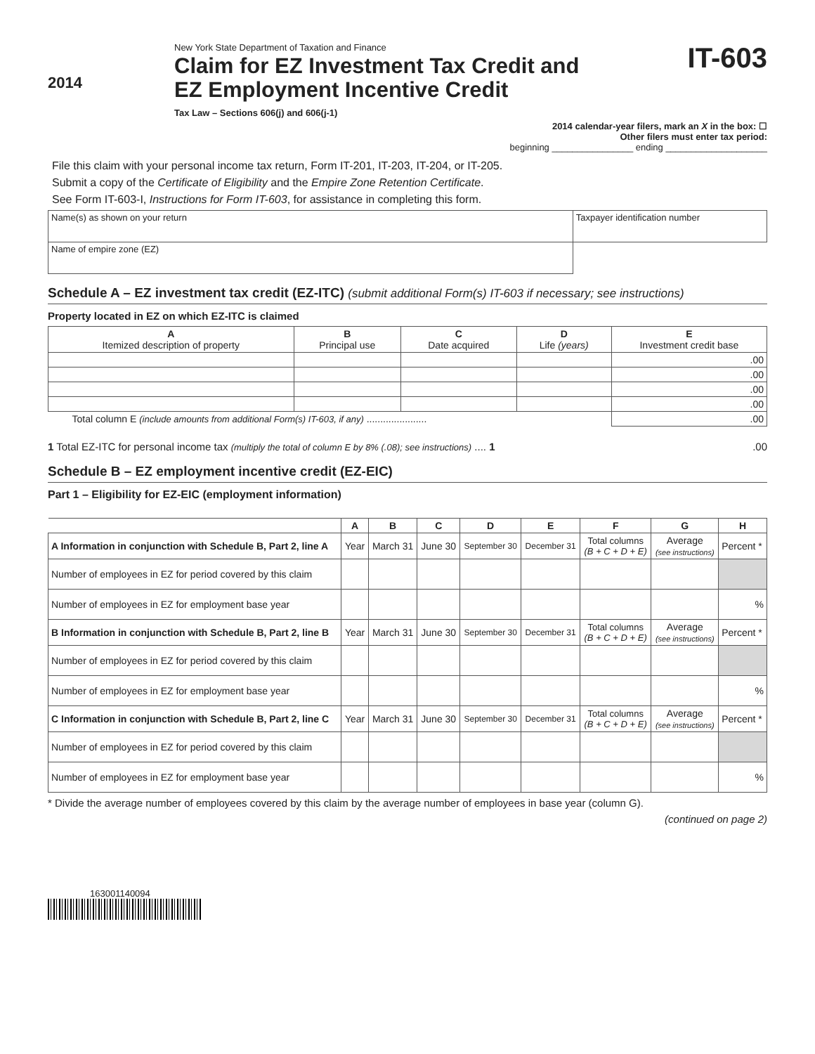2014
New York State Department of Taxation and Finance
Claim for EZ Investment Tax Credit and
EZ Employment Incentive Credit
Tax Law – Sections 606(j) and 606(j-1)
IT-603
2014 calendar-year filers, mark an X in the box: ☐
Other filers must enter tax period:
beginning ________________ ending ____________________
File this claim with your personal income tax return, Form IT-201, IT-203, IT-204, or IT-205.
Submit a copy of the Certificate of Eligibility and the Empire Zone Retention Certificate.
See Form IT-603-I, Instructions for Form IT-603, for assistance in completing this form.
| Name(s) as shown on your return | Taxpayer identification number |
| Name of empire zone (EZ) | |
Schedule A – EZ investment tax credit (EZ-ITC) (submit additional Form(s) IT-603 if necessary; see instructions)
Property located in EZ on which EZ-ITC is claimed
| A Itemized description of property | B Principal use | C Date acquired | D Life (years) | E Investment credit base |
| --- | --- | --- | --- | --- |
| | | | | .00 |
| | | | | .00 |
| | | | | .00 |
| | | | | .00 |
| Total column E (include amounts from additional Form(s) IT-603, if any) ...................... | | | | .00 |
1 Total EZ-ITC for personal income tax (multiply the total of column E by 8% (.08); see instructions) .... 1 .00
Schedule B – EZ employment incentive credit (EZ-EIC)
Part 1 – Eligibility for EZ-EIC (employment information)
| | A | B | C | D | E | F | G | H |
| A Information in conjunction with Schedule B, Part 2, line A | Year | March 31 | June 30 | September 30 | December 31 | Total columns (B + C + D + E) | Average (see instructions) | Percent * |
| Number of employees in EZ for period covered by this claim | | | | | | | | |
| Number of employees in EZ for employment base year | | | | | | | | % |
| B Information in conjunction with Schedule B, Part 2, line B | Year | March 31 | June 30 | September 30 | December 31 | Total columns (B + C + D + E) | Average (see instructions) | Percent * |
| Number of employees in EZ for period covered by this claim | | | | | | | | |
| Number of employees in EZ for employment base year | | | | | | | | % |
| C Information in conjunction with Schedule B, Part 2, line C | Year | March 31 | June 30 | September 30 | December 31 | Total columns (B + C + D + E) | Average (see instructions) | Percent * |
| Number of employees in EZ for period covered by this claim | | | | | | | | |
| Number of employees in EZ for employment base year | | | | | | | | % |
* Divide the average number of employees covered by this claim by the average number of employees in base year (column G).
(continued on page 2)
163001140094